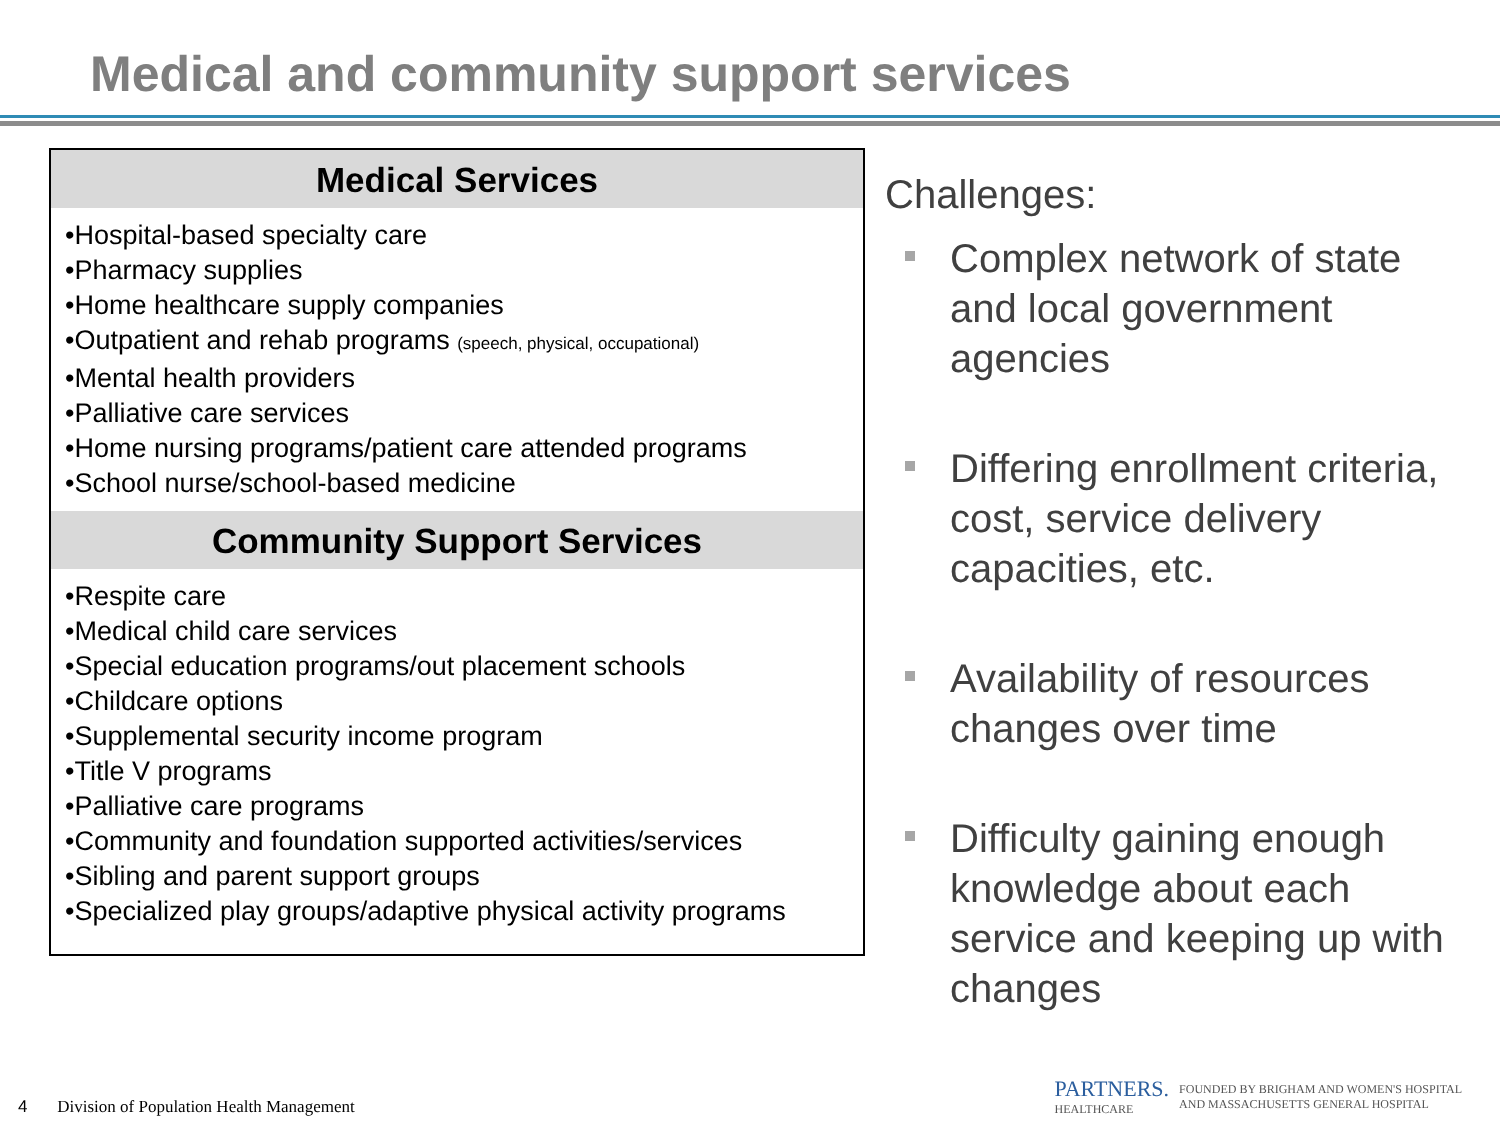Medical and community support services
Medical Services
•Hospital-based specialty care
•Pharmacy supplies
•Home healthcare supply companies
•Outpatient and rehab programs (speech, physical, occupational)
•Mental health providers
•Palliative care services
•Home nursing programs/patient care attended programs
•School nurse/school-based medicine
Community Support Services
•Respite care
•Medical child care services
•Special education programs/out placement schools
•Childcare options
•Supplemental security income program
•Title V programs
•Palliative care programs
•Community and foundation supported activities/services
•Sibling and parent support groups
•Specialized play groups/adaptive physical activity programs
Challenges:
Complex network of state and local government agencies
Differing enrollment criteria, cost, service delivery capacities, etc.
Availability of resources changes over time
Difficulty gaining enough knowledge about each service and keeping up with changes
4 Division of Population Health Management
PARTNERS.
HEALTHCARE
FOUNDED BY BRIGHAM AND WOMEN'S HOSPITAL
AND MASSACHUSETTS GENERAL HOSPITAL